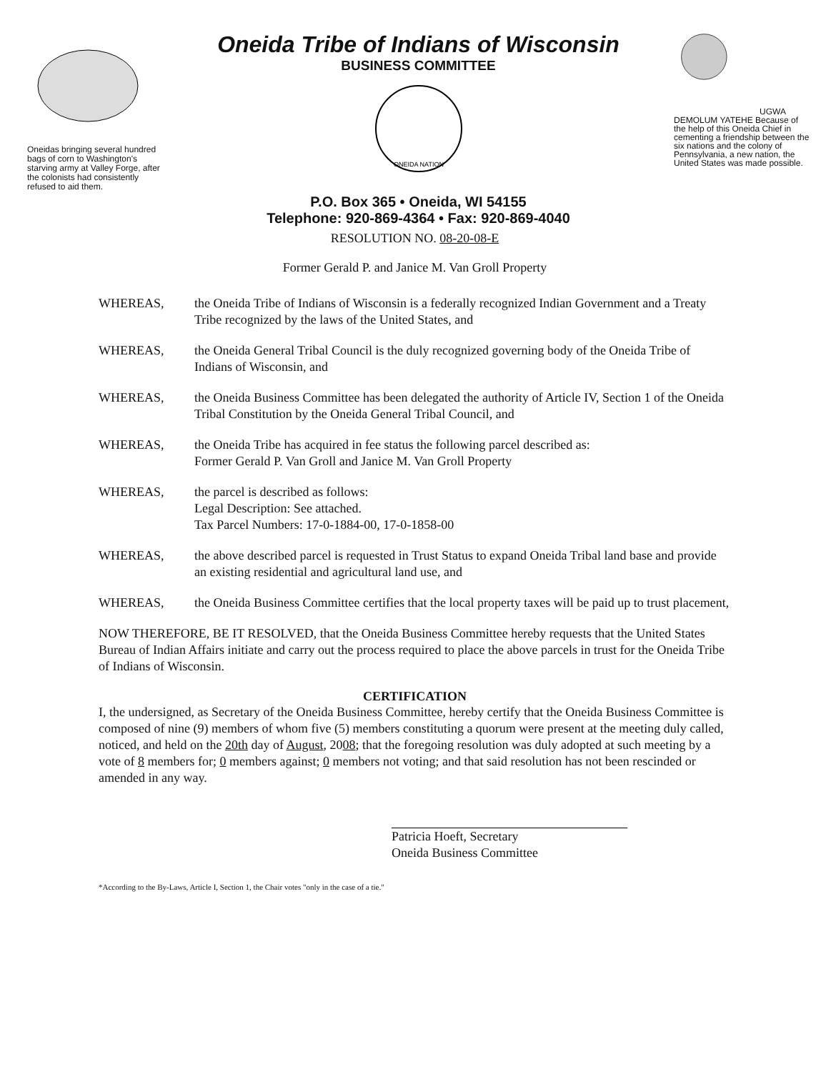Oneidas bringing several hundred bags of corn to Washington's starving army at Valley Forge, after the colonists had consistently refused to aid them.
Oneida Tribe of Indians of Wisconsin
BUSINESS COMMITTEE
ONEIDA NATION
P.O. Box 365 • Oneida, WI 54155
Telephone: 920-869-4364 • Fax: 920-869-4040
UGWA DEMOLUM YATEHE Because of the help of this Oneida Chief in cementing a friendship between the six nations and the colony of Pennsylvania, a new nation, the United States was made possible.
RESOLUTION NO. 08-20-08-E
Former Gerald P. and Janice M. Van Groll Property
WHEREAS, the Oneida Tribe of Indians of Wisconsin is a federally recognized Indian Government and a Treaty Tribe recognized by the laws of the United States, and
WHEREAS, the Oneida General Tribal Council is the duly recognized governing body of the Oneida Tribe of Indians of Wisconsin, and
WHEREAS, the Oneida Business Committee has been delegated the authority of Article IV, Section 1 of the Oneida Tribal Constitution by the Oneida General Tribal Council, and
WHEREAS, the Oneida Tribe has acquired in fee status the following parcel described as:
Former Gerald P. Van Groll and Janice M. Van Groll Property
WHEREAS, the parcel is described as follows:
Legal Description: See attached.
Tax Parcel Numbers: 17-0-1884-00, 17-0-1858-00
WHEREAS, the above described parcel is requested in Trust Status to expand Oneida Tribal land base and provide an existing residential and agricultural land use, and
WHEREAS, the Oneida Business Committee certifies that the local property taxes will be paid up to trust placement,
NOW THEREFORE, BE IT RESOLVED, that the Oneida Business Committee hereby requests that the United States Bureau of Indian Affairs initiate and carry out the process required to place the above parcels in trust for the Oneida Tribe of Indians of Wisconsin.
CERTIFICATION
I, the undersigned, as Secretary of the Oneida Business Committee, hereby certify that the Oneida Business Committee is composed of nine (9) members of whom five (5) members constituting a quorum were present at the meeting duly called, noticed, and held on the 20th day of August, 2008; that the foregoing resolution was duly adopted at such meeting by a vote of 8 members for; 0 members against; 0 members not voting; and that said resolution has not been rescinded or amended in any way.
Patricia Hoeft, Secretary
Oneida Business Committee
*According to the By-Laws, Article I, Section 1, the Chair votes "only in the case of a tie."